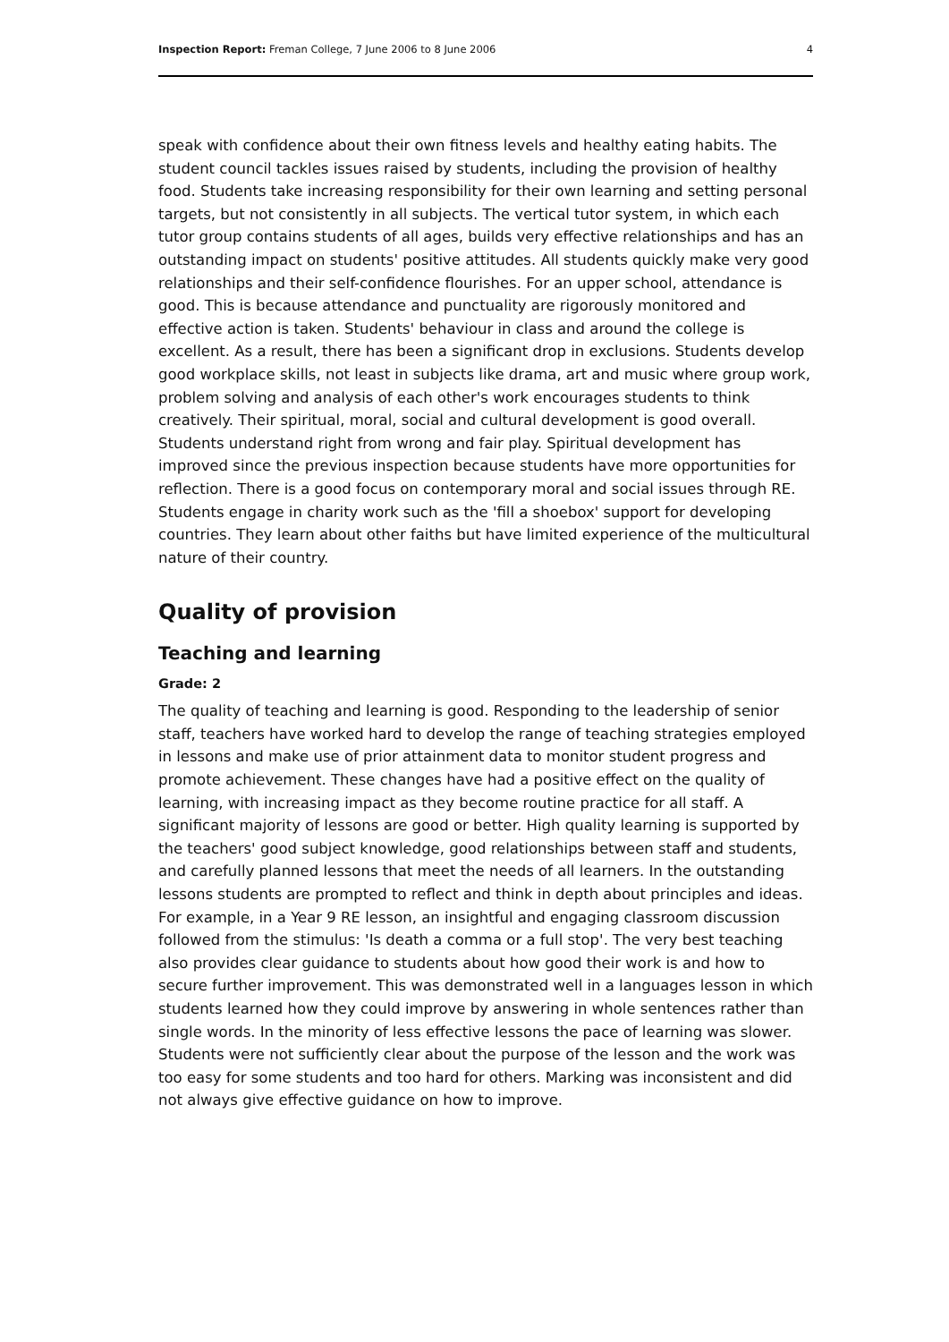Inspection Report: Freman College, 7 June 2006 to 8 June 2006 4
speak with confidence about their own fitness levels and healthy eating habits. The student council tackles issues raised by students, including the provision of healthy food. Students take increasing responsibility for their own learning and setting personal targets, but not consistently in all subjects. The vertical tutor system, in which each tutor group contains students of all ages, builds very effective relationships and has an outstanding impact on students' positive attitudes. All students quickly make very good relationships and their self-confidence flourishes. For an upper school, attendance is good. This is because attendance and punctuality are rigorously monitored and effective action is taken. Students' behaviour in class and around the college is excellent. As a result, there has been a significant drop in exclusions. Students develop good workplace skills, not least in subjects like drama, art and music where group work, problem solving and analysis of each other's work encourages students to think creatively. Their spiritual, moral, social and cultural development is good overall. Students understand right from wrong and fair play. Spiritual development has improved since the previous inspection because students have more opportunities for reflection. There is a good focus on contemporary moral and social issues through RE. Students engage in charity work such as the 'fill a shoebox' support for developing countries. They learn about other faiths but have limited experience of the multicultural nature of their country.
Quality of provision
Teaching and learning
Grade: 2
The quality of teaching and learning is good. Responding to the leadership of senior staff, teachers have worked hard to develop the range of teaching strategies employed in lessons and make use of prior attainment data to monitor student progress and promote achievement. These changes have had a positive effect on the quality of learning, with increasing impact as they become routine practice for all staff. A significant majority of lessons are good or better. High quality learning is supported by the teachers' good subject knowledge, good relationships between staff and students, and carefully planned lessons that meet the needs of all learners. In the outstanding lessons students are prompted to reflect and think in depth about principles and ideas. For example, in a Year 9 RE lesson, an insightful and engaging classroom discussion followed from the stimulus: 'Is death a comma or a full stop'. The very best teaching also provides clear guidance to students about how good their work is and how to secure further improvement. This was demonstrated well in a languages lesson in which students learned how they could improve by answering in whole sentences rather than single words. In the minority of less effective lessons the pace of learning was slower. Students were not sufficiently clear about the purpose of the lesson and the work was too easy for some students and too hard for others. Marking was inconsistent and did not always give effective guidance on how to improve.